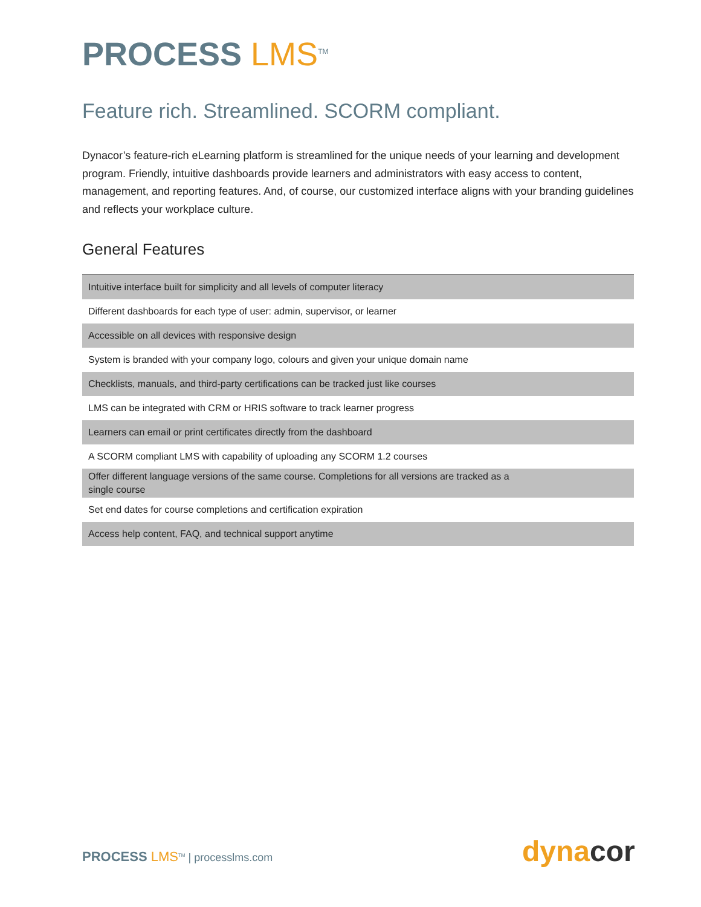PROCESS LMS<sup>TM</sup>
Feature rich. Streamlined. SCORM compliant.
Dynacor’s feature-rich eLearning platform is streamlined for the unique needs of your learning and development program. Friendly, intuitive dashboards provide learners and administrators with easy access to content, management, and reporting features. And, of course, our customized interface aligns with your branding guidelines and reflects your workplace culture.
General Features
| Intuitive interface built for simplicity and all levels of computer literacy |
| Different dashboards for each type of user: admin, supervisor, or learner |
| Accessible on all devices with responsive design |
| System is branded with your company logo, colours and given your unique domain name |
| Checklists, manuals, and third-party certifications can be tracked just like courses |
| LMS can be integrated with CRM or HRIS software to track learner progress |
| Learners can email or print certificates directly from the dashboard |
| A SCORM compliant LMS with capability of uploading any SCORM 1.2 courses |
| Offer different language versions of the same course. Completions for all versions are tracked as a single course |
| Set end dates for course completions and certification expiration |
| Access help content, FAQ, and technical support anytime |
PROCESS LMS<sup>TM</sup> | processlms.com dynacor